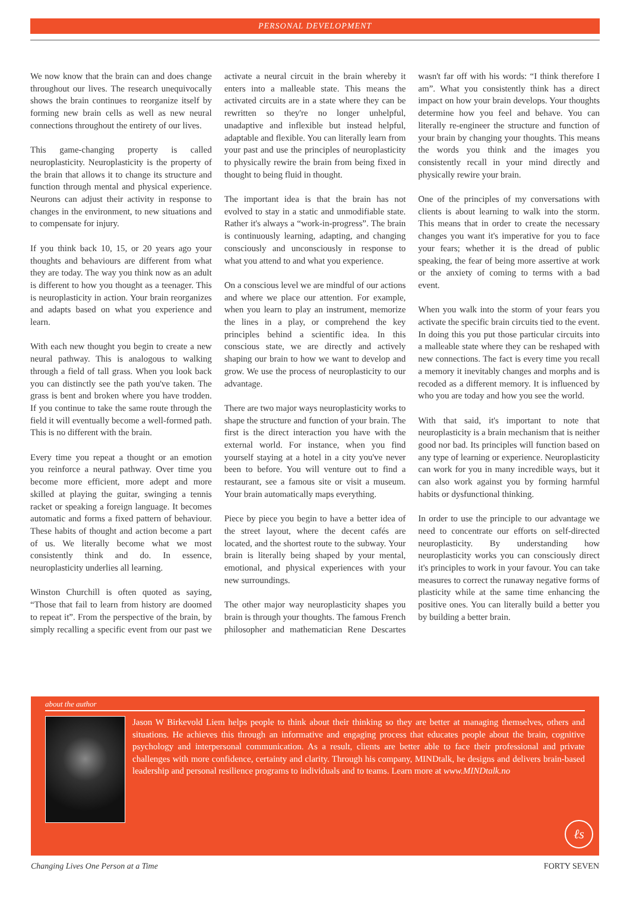PERSONAL DEVELOPMENT
We now know that the brain can and does change throughout our lives. The research unequivocally shows the brain continues to reorganize itself by forming new brain cells as well as new neural connections throughout the entirety of our lives.
This game-changing property is called neuroplasticity. Neuroplasticity is the property of the brain that allows it to change its structure and function through mental and physical experience. Neurons can adjust their activity in response to changes in the environment, to new situations and to compensate for injury.
If you think back 10, 15, or 20 years ago your thoughts and behaviours are different from what they are today. The way you think now as an adult is different to how you thought as a teenager. This is neuroplasticity in action. Your brain reorganizes and adapts based on what you experience and learn.
With each new thought you begin to create a new neural pathway. This is analogous to walking through a field of tall grass. When you look back you can distinctly see the path you've taken. The grass is bent and broken where you have trodden. If you continue to take the same route through the field it will eventually become a well-formed path. This is no different with the brain.
Every time you repeat a thought or an emotion you reinforce a neural pathway. Over time you become more efficient, more adept and more skilled at playing the guitar, swinging a tennis racket or speaking a foreign language. It becomes automatic and forms a fixed pattern of behaviour. These habits of thought and action become a part of us. We literally become what we most consistently think and do. In essence, neuroplasticity underlies all learning.
Winston Churchill is often quoted as saying, “Those that fail to learn from history are doomed to repeat it”. From the perspective of the brain, by simply recalling a specific event from our past we activate a neural circuit in the brain whereby it enters into a malleable state. This means the activated circuits are in a state where they can be rewritten so they're no longer unhelpful, unadaptive and inflexible but instead helpful, adaptable and flexible. You can literally learn from your past and use the principles of neuroplasticity to physically rewire the brain from being fixed in thought to being fluid in thought.
The important idea is that the brain has not evolved to stay in a static and unmodifiable state. Rather it's always a “work-in-progress”. The brain is continuously learning, adapting, and changing consciously and unconsciously in response to what you attend to and what you experience.
On a conscious level we are mindful of our actions and where we place our attention. For example, when you learn to play an instrument, memorize the lines in a play, or comprehend the key principles behind a scientific idea. In this conscious state, we are directly and actively shaping our brain to how we want to develop and grow. We use the process of neuroplasticity to our advantage.
There are two major ways neuroplasticity works to shape the structure and function of your brain. The first is the direct interaction you have with the external world. For instance, when you find yourself staying at a hotel in a city you've never been to before. You will venture out to find a restaurant, see a famous site or visit a museum. Your brain automatically maps everything.
Piece by piece you begin to have a better idea of the street layout, where the decent cafés are located, and the shortest route to the subway. Your brain is literally being shaped by your mental, emotional, and physical experiences with your new surroundings.
The other major way neuroplasticity shapes you brain is through your thoughts. The famous French philosopher and mathematician Rene Descartes wasn't far off with his words: “I think therefore I am”. What you consistently think has a direct impact on how your brain develops. Your thoughts determine how you feel and behave. You can literally re-engineer the structure and function of your brain by changing your thoughts. This means the words you think and the images you consistently recall in your mind directly and physically rewire your brain.
One of the principles of my conversations with clients is about learning to walk into the storm. This means that in order to create the necessary changes you want it's imperative for you to face your fears; whether it is the dread of public speaking, the fear of being more assertive at work or the anxiety of coming to terms with a bad event.
When you walk into the storm of your fears you activate the specific brain circuits tied to the event. In doing this you put those particular circuits into a malleable state where they can be reshaped with new connections. The fact is every time you recall a memory it inevitably changes and morphs and is recoded as a different memory. It is influenced by who you are today and how you see the world.
With that said, it's important to note that neuroplasticity is a brain mechanism that is neither good nor bad. Its principles will function based on any type of learning or experience. Neuroplasticity can work for you in many incredible ways, but it can also work against you by forming harmful habits or dysfunctional thinking.
In order to use the principle to our advantage we need to concentrate our efforts on self-directed neuroplasticity. By understanding how neuroplasticity works you can consciously direct it's principles to work in your favour. You can take measures to correct the runaway negative forms of plasticity while at the same time enhancing the positive ones. You can literally build a better you by building a better brain.
about the author
Jason W Birkevold Liem helps people to think about their thinking so they are better at managing themselves, others and situations. He achieves this through an informative and engaging process that educates people about the brain, cognitive psychology and interpersonal communication. As a result, clients are better able to face their professional and private challenges with more confidence, certainty and clarity. Through his company, MINDtalk, he designs and delivers brain-based leadership and personal resilience programs to individuals and to teams. Learn more at www.MINDtalk.no
ℓs
Changing Lives One Person at a Time FORTY SEVEN